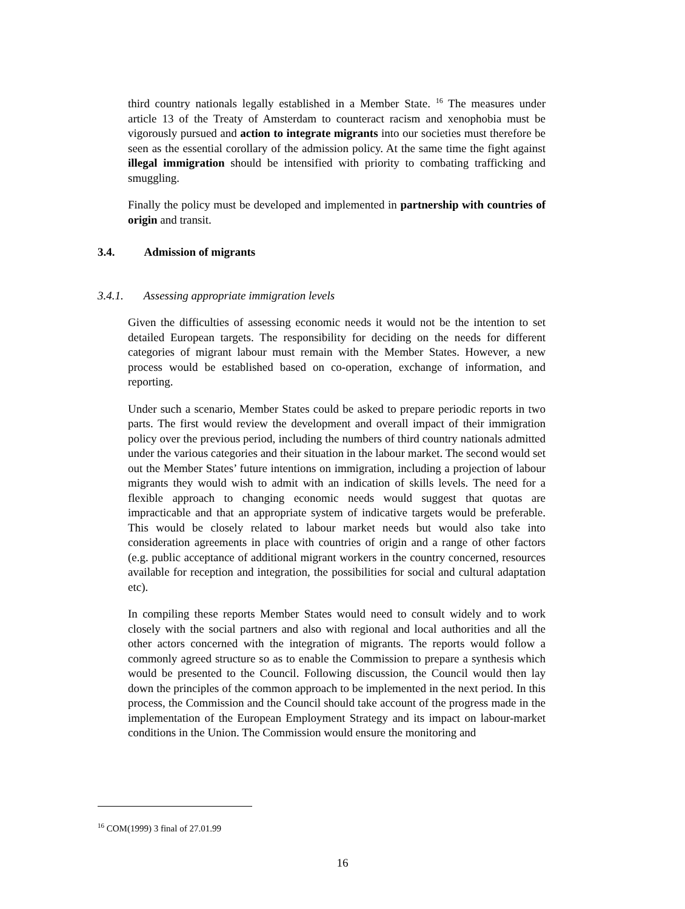third country nationals legally established in a Member State. <sup>16</sup> The measures under article 13 of the Treaty of Amsterdam to counteract racism and xenophobia must be vigorously pursued and action to integrate migrants into our societies must therefore be seen as the essential corollary of the admission policy. At the same time the fight against illegal immigration should be intensified with priority to combating trafficking and smuggling.
Finally the policy must be developed and implemented in partnership with countries of origin and transit.
3.4. Admission of migrants
3.4.1. Assessing appropriate immigration levels
Given the difficulties of assessing economic needs it would not be the intention to set detailed European targets. The responsibility for deciding on the needs for different categories of migrant labour must remain with the Member States. However, a new process would be established based on co-operation, exchange of information, and reporting.
Under such a scenario, Member States could be asked to prepare periodic reports in two parts. The first would review the development and overall impact of their immigration policy over the previous period, including the numbers of third country nationals admitted under the various categories and their situation in the labour market. The second would set out the Member States’ future intentions on immigration, including a projection of labour migrants they would wish to admit with an indication of skills levels. The need for a flexible approach to changing economic needs would suggest that quotas are impracticable and that an appropriate system of indicative targets would be preferable. This would be closely related to labour market needs but would also take into consideration agreements in place with countries of origin and a range of other factors (e.g. public acceptance of additional migrant workers in the country concerned, resources available for reception and integration, the possibilities for social and cultural adaptation etc).
In compiling these reports Member States would need to consult widely and to work closely with the social partners and also with regional and local authorities and all the other actors concerned with the integration of migrants. The reports would follow a commonly agreed structure so as to enable the Commission to prepare a synthesis which would be presented to the Council. Following discussion, the Council would then lay down the principles of the common approach to be implemented in the next period. In this process, the Commission and the Council should take account of the progress made in the implementation of the European Employment Strategy and its impact on labour-market conditions in the Union. The Commission would ensure the monitoring and
<sup>16</sup> COM(1999) 3 final of 27.01.99
16